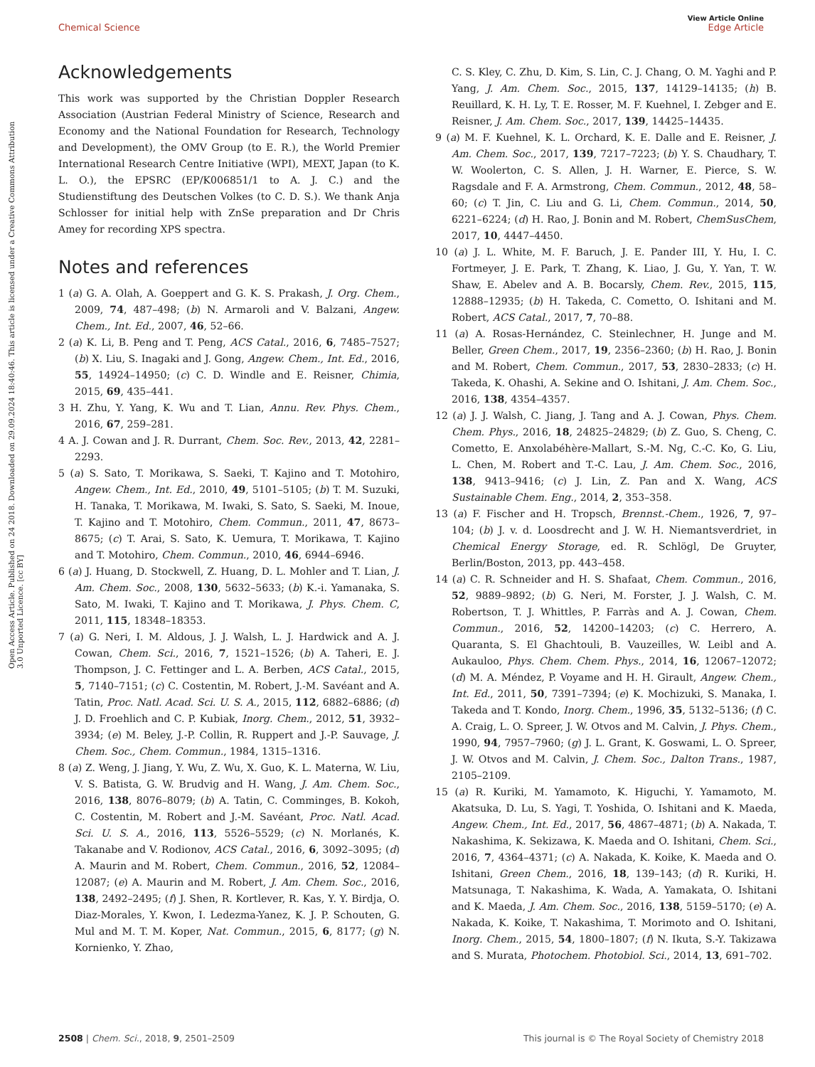View Article Online
Chemical Science Edge Article
Open Access Article. Published on 24 2018. Downloaded on 29.09.2024 18:40:46. This article is licensed under a Creative Commons Attribution 3.0 Unported Licence. [cc BY]
Acknowledgements
This work was supported by the Christian Doppler Research Association (Austrian Federal Ministry of Science, Research and Economy and the National Foundation for Research, Technology and Development), the OMV Group (to E. R.), the World Premier International Research Centre Initiative (WPI), MEXT, Japan (to K. L. O.), the EPSRC (EP/K006851/1 to A. J. C.) and the Studienstiftung des Deutschen Volkes (to C. D. S.). We thank Anja Schlosser for initial help with ZnSe preparation and Dr Chris Amey for recording XPS spectra.
Notes and references
1 (a) G. A. Olah, A. Goeppert and G. K. S. Prakash, J. Org. Chem., 2009, 74, 487–498; (b) N. Armaroli and V. Balzani, Angew. Chem., Int. Ed., 2007, 46, 52–66.
2 (a) K. Li, B. Peng and T. Peng, ACS Catal., 2016, 6, 7485–7527; (b) X. Liu, S. Inagaki and J. Gong, Angew. Chem., Int. Ed., 2016, 55, 14924–14950; (c) C. D. Windle and E. Reisner, Chimia, 2015, 69, 435–441.
3 H. Zhu, Y. Yang, K. Wu and T. Lian, Annu. Rev. Phys. Chem., 2016, 67, 259–281.
4 A. J. Cowan and J. R. Durrant, Chem. Soc. Rev., 2013, 42, 2281–2293.
5 (a) S. Sato, T. Morikawa, S. Saeki, T. Kajino and T. Motohiro, Angew. Chem., Int. Ed., 2010, 49, 5101–5105; (b) T. M. Suzuki, H. Tanaka, T. Morikawa, M. Iwaki, S. Sato, S. Saeki, M. Inoue, T. Kajino and T. Motohiro, Chem. Commun., 2011, 47, 8673–8675; (c) T. Arai, S. Sato, K. Uemura, T. Morikawa, T. Kajino and T. Motohiro, Chem. Commun., 2010, 46, 6944–6946.
6 (a) J. Huang, D. Stockwell, Z. Huang, D. L. Mohler and T. Lian, J. Am. Chem. Soc., 2008, 130, 5632–5633; (b) K.-i. Yamanaka, S. Sato, M. Iwaki, T. Kajino and T. Morikawa, J. Phys. Chem. C, 2011, 115, 18348–18353.
7 (a) G. Neri, I. M. Aldous, J. J. Walsh, L. J. Hardwick and A. J. Cowan, Chem. Sci., 2016, 7, 1521–1526; (b) A. Taheri, E. J. Thompson, J. C. Fettinger and L. A. Berben, ACS Catal., 2015, 5, 7140–7151; (c) C. Costentin, M. Robert, J.-M. Savéant and A. Tatin, Proc. Natl. Acad. Sci. U. S. A., 2015, 112, 6882–6886; (d) J. D. Froehlich and C. P. Kubiak, Inorg. Chem., 2012, 51, 3932–3934; (e) M. Beley, J.-P. Collin, R. Ruppert and J.-P. Sauvage, J. Chem. Soc., Chem. Commun., 1984, 1315–1316.
8 (a) Z. Weng, J. Jiang, Y. Wu, Z. Wu, X. Guo, K. L. Materna, W. Liu, V. S. Batista, G. W. Brudvig and H. Wang, J. Am. Chem. Soc., 2016, 138, 8076–8079; (b) A. Tatin, C. Comminges, B. Kokoh, C. Costentin, M. Robert and J.-M. Savéant, Proc. Natl. Acad. Sci. U. S. A., 2016, 113, 5526–5529; (c) N. Morlanés, K. Takanabe and V. Rodionov, ACS Catal., 2016, 6, 3092–3095; (d) A. Maurin and M. Robert, Chem. Commun., 2016, 52, 12084–12087; (e) A. Maurin and M. Robert, J. Am. Chem. Soc., 2016, 138, 2492–2495; (f) J. Shen, R. Kortlever, R. Kas, Y. Y. Birdja, O. Diaz-Morales, Y. Kwon, I. Ledezma-Yanez, K. J. P. Schouten, G. Mul and M. T. M. Koper, Nat. Commun., 2015, 6, 8177; (g) N. Kornienko, Y. Zhao,
C. S. Kley, C. Zhu, D. Kim, S. Lin, C. J. Chang, O. M. Yaghi and P. Yang, J. Am. Chem. Soc., 2015, 137, 14129–14135; (h) B. Reuillard, K. H. Ly, T. E. Rosser, M. F. Kuehnel, I. Zebger and E. Reisner, J. Am. Chem. Soc., 2017, 139, 14425–14435.
9 (a) M. F. Kuehnel, K. L. Orchard, K. E. Dalle and E. Reisner, J. Am. Chem. Soc., 2017, 139, 7217–7223; (b) Y. S. Chaudhary, T. W. Woolerton, C. S. Allen, J. H. Warner, E. Pierce, S. W. Ragsdale and F. A. Armstrong, Chem. Commun., 2012, 48, 58–60; (c) T. Jin, C. Liu and G. Li, Chem. Commun., 2014, 50, 6221–6224; (d) H. Rao, J. Bonin and M. Robert, ChemSusChem, 2017, 10, 4447–4450.
10 (a) J. L. White, M. F. Baruch, J. E. Pander III, Y. Hu, I. C. Fortmeyer, J. E. Park, T. Zhang, K. Liao, J. Gu, Y. Yan, T. W. Shaw, E. Abelev and A. B. Bocarsly, Chem. Rev., 2015, 115, 12888–12935; (b) H. Takeda, C. Cometto, O. Ishitani and M. Robert, ACS Catal., 2017, 7, 70–88.
11 (a) A. Rosas-Hernández, C. Steinlechner, H. Junge and M. Beller, Green Chem., 2017, 19, 2356–2360; (b) H. Rao, J. Bonin and M. Robert, Chem. Commun., 2017, 53, 2830–2833; (c) H. Takeda, K. Ohashi, A. Sekine and O. Ishitani, J. Am. Chem. Soc., 2016, 138, 4354–4357.
12 (a) J. J. Walsh, C. Jiang, J. Tang and A. J. Cowan, Phys. Chem. Chem. Phys., 2016, 18, 24825–24829; (b) Z. Guo, S. Cheng, C. Cometto, E. Anxolabéhère-Mallart, S.-M. Ng, C.-C. Ko, G. Liu, L. Chen, M. Robert and T.-C. Lau, J. Am. Chem. Soc., 2016, 138, 9413–9416; (c) J. Lin, Z. Pan and X. Wang, ACS Sustainable Chem. Eng., 2014, 2, 353–358.
13 (a) F. Fischer and H. Tropsch, Brennst.-Chem., 1926, 7, 97–104; (b) J. v. d. Loosdrecht and J. W. H. Niemantsverdriet, in Chemical Energy Storage, ed. R. Schlögl, De Gruyter, Berlin/Boston, 2013, pp. 443–458.
14 (a) C. R. Schneider and H. S. Shafaat, Chem. Commun., 2016, 52, 9889–9892; (b) G. Neri, M. Forster, J. J. Walsh, C. M. Robertson, T. J. Whittles, P. Farràs and A. J. Cowan, Chem. Commun., 2016, 52, 14200–14203; (c) C. Herrero, A. Quaranta, S. El Ghachtouli, B. Vauzeilles, W. Leibl and A. Aukauloo, Phys. Chem. Chem. Phys., 2014, 16, 12067–12072; (d) M. A. Méndez, P. Voyame and H. H. Girault, Angew. Chem., Int. Ed., 2011, 50, 7391–7394; (e) K. Mochizuki, S. Manaka, I. Takeda and T. Kondo, Inorg. Chem., 1996, 35, 5132–5136; (f) C. A. Craig, L. O. Spreer, J. W. Otvos and M. Calvin, J. Phys. Chem., 1990, 94, 7957–7960; (g) J. L. Grant, K. Goswami, L. O. Spreer, J. W. Otvos and M. Calvin, J. Chem. Soc., Dalton Trans., 1987, 2105–2109.
15 (a) R. Kuriki, M. Yamamoto, K. Higuchi, Y. Yamamoto, M. Akatsuka, D. Lu, S. Yagi, T. Yoshida, O. Ishitani and K. Maeda, Angew. Chem., Int. Ed., 2017, 56, 4867–4871; (b) A. Nakada, T. Nakashima, K. Sekizawa, K. Maeda and O. Ishitani, Chem. Sci., 2016, 7, 4364–4371; (c) A. Nakada, K. Koike, K. Maeda and O. Ishitani, Green Chem., 2016, 18, 139–143; (d) R. Kuriki, H. Matsunaga, T. Nakashima, K. Wada, A. Yamakata, O. Ishitani and K. Maeda, J. Am. Chem. Soc., 2016, 138, 5159–5170; (e) A. Nakada, K. Koike, T. Nakashima, T. Morimoto and O. Ishitani, Inorg. Chem., 2015, 54, 1800–1807; (f) N. Ikuta, S.-Y. Takizawa and S. Murata, Photochem. Photobiol. Sci., 2014, 13, 691–702.
2508 | Chem. Sci., 2018, 9, 2501–2509 This journal is © The Royal Society of Chemistry 2018